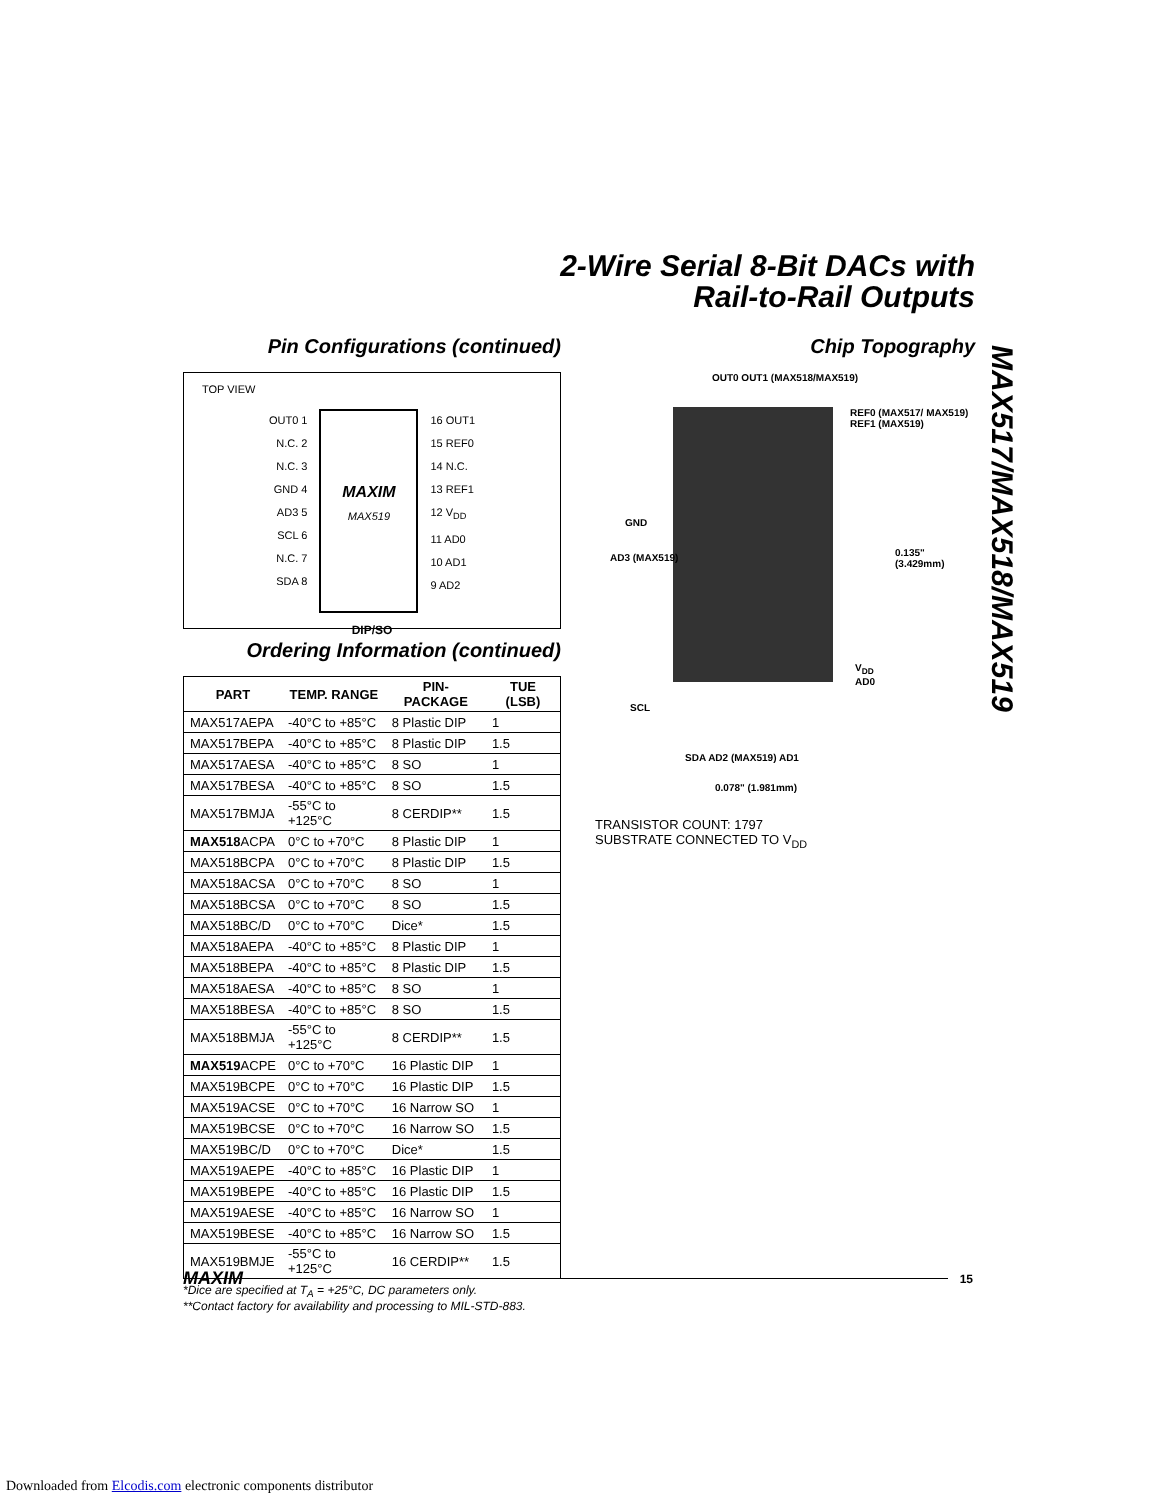2-Wire Serial 8-Bit DACs with
Rail-to-Rail Outputs
Pin Configurations (continued)
TOP VIEW
OUT0 1
N.C. 2
N.C. 3
GND 4
AD3 5
SCL 6
N.C. 7
SDA 8
MAXIM
MAX519
16 OUT1
15 REF0
14 N.C.
13 REF1
12 V<sub>DD</sub>
11 AD0
10 AD1
9 AD2
DIP/SO
Ordering Information (continued)
| PART | TEMP. RANGE | PIN-PACKAGE | TUE (LSB) |
| --- | --- | --- | --- |
| MAX517AEPA | -40°C to +85°C | 8 Plastic DIP | 1 |
| MAX517BEPA | -40°C to +85°C | 8 Plastic DIP | 1.5 |
| MAX517AESA | -40°C to +85°C | 8 SO | 1 |
| MAX517BESA | -40°C to +85°C | 8 SO | 1.5 |
| MAX517BMJA | -55°C to +125°C | 8 CERDIP** | 1.5 |
| MAX518 ACPA | 0°C to +70°C | 8 Plastic DIP | 1 |
| MAX518BCPA | 0°C to +70°C | 8 Plastic DIP | 1.5 |
| MAX518ACSA | 0°C to +70°C | 8 SO | 1 |
| MAX518BCSA | 0°C to +70°C | 8 SO | 1.5 |
| MAX518BC/D | 0°C to +70°C | Dice* | 1.5 |
| MAX518AEPA | -40°C to +85°C | 8 Plastic DIP | 1 |
| MAX518BEPA | -40°C to +85°C | 8 Plastic DIP | 1.5 |
| MAX518AESA | -40°C to +85°C | 8 SO | 1 |
| MAX518BESA | -40°C to +85°C | 8 SO | 1.5 |
| MAX518BMJA | -55°C to +125°C | 8 CERDIP** | 1.5 |
| MAX519 ACPE | 0°C to +70°C | 16 Plastic DIP | 1 |
| MAX519BCPE | 0°C to +70°C | 16 Plastic DIP | 1.5 |
| MAX519ACSE | 0°C to +70°C | 16 Narrow SO | 1 |
| MAX519BCSE | 0°C to +70°C | 16 Narrow SO | 1.5 |
| MAX519BC/D | 0°C to +70°C | Dice* | 1.5 |
| MAX519AEPE | -40°C to +85°C | 16 Plastic DIP | 1 |
| MAX519BEPE | -40°C to +85°C | 16 Plastic DIP | 1.5 |
| MAX519AESE | -40°C to +85°C | 16 Narrow SO | 1 |
| MAX519BESE | -40°C to +85°C | 16 Narrow SO | 1.5 |
| MAX519BMJE | -55°C to +125°C | 16 CERDIP** | 1.5 |
*Dice are specified at T<sub>A</sub> = +25°C, DC parameters only.
**Contact factory for availability and processing to MIL-STD-883.
Chip Topography
OUT0 OUT1 (MAX518/MAX519)
REF0 (MAX517/ MAX519)
REF1 (MAX519)
GND
AD3 (MAX519)
0.135"
(3.429mm)
V<sub>DD</sub>
AD0
SCL
SDA AD2 (MAX519) AD1
0.078" (1.981mm)
TRANSISTOR COUNT: 1797
SUBSTRATE CONNECTED TO V<sub>DD</sub>
MAX517/MAX518/MAX519
MAXIM
15
Downloaded from Elcodis.com electronic components distributor